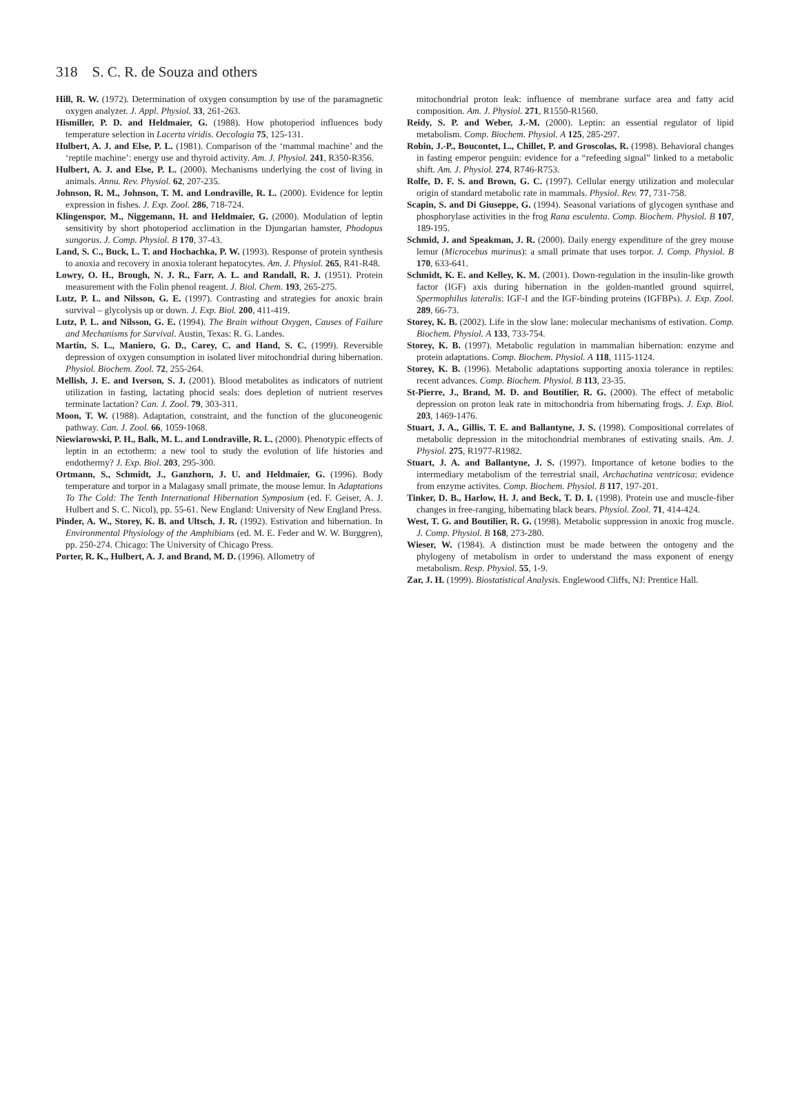318 S. C. R. de Souza and others
Hill, R. W. (1972). Determination of oxygen consumption by use of the paramagnetic oxygen analyzer. J. Appl. Physiol. 33, 261-263.
Hismiller, P. D. and Heldmaier, G. (1988). How photoperiod influences body temperature selection in Lacerta viridis. Oecologia 75, 125-131.
Hulbert, A. J. and Else, P. L. (1981). Comparison of the ‘mammal machine’ and the ‘reptile machine’: energy use and thyroid activity. Am. J. Physiol. 241, R350-R356.
Hulbert, A. J. and Else, P. L. (2000). Mechanisms underlying the cost of living in animals. Annu. Rev. Physiol. 62, 207-235.
Johnson, R. M., Johnson, T. M. and Londraville, R. L. (2000). Evidence for leptin expression in fishes. J. Exp. Zool. 286, 718-724.
Klingenspor, M., Niggemann, H. and Heldmaier, G. (2000). Modulation of leptin sensitivity by short photoperiod acclimation in the Djungarian hamster, Phodopus sungorus. J. Comp. Physiol. B 170, 37-43.
Land, S. C., Buck, L. T. and Hochachka, P. W. (1993). Response of protein synthesis to anoxia and recovery in anoxia tolerant hepatocytes. Am. J. Physiol. 265, R41-R48.
Lowry, O. H., Brough, N. J. R., Farr, A. L. and Randall, R. J. (1951). Protein measurement with the Folin phenol reagent. J. Biol. Chem. 193, 265-275.
Lutz, P. L. and Nilsson, G. E. (1997). Contrasting and strategies for anoxic brain survival – glycolysis up or down. J. Exp. Biol. 200, 411-419.
Lutz, P. L. and Nilsson, G. E. (1994). The Brain without Oxygen, Causes of Failure and Mechanisms for Survival. Austin, Texas: R. G. Landes.
Martin, S. L., Maniero, G. D., Carey, C. and Hand, S. C. (1999). Reversible depression of oxygen consumption in isolated liver mitochondrial during hibernation. Physiol. Biochem. Zool. 72, 255-264.
Mellish, J. E. and Iverson, S. J. (2001). Blood metabolites as indicators of nutrient utilization in fasting, lactating phocid seals: does depletion of nutrient reserves terminate lactation? Can. J. Zool. 79, 303-311.
Moon, T. W. (1988). Adaptation, constraint, and the function of the gluconeogenic pathway. Can. J. Zool. 66, 1059-1068.
Niewiarowski, P. H., Balk, M. L. and Londraville, R. L. (2000). Phenotypic effects of leptin in an ectotherm: a new tool to study the evolution of life histories and endothermy? J. Exp. Biol. 203, 295-300.
Ortmann, S., Schmidt, J., Ganzhorn, J. U. and Heldmaier, G. (1996). Body temperature and torpor in a Malagasy small primate, the mouse lemur. In Adaptations To The Cold: The Tenth International Hibernation Symposium (ed. F. Geiser, A. J. Hulbert and S. C. Nicol), pp. 55-61. New England: University of New England Press.
Pinder, A. W., Storey, K. B. and Ultsch, J. R. (1992). Estivation and hibernation. In Environmental Physiology of the Amphibians (ed. M. E. Feder and W. W. Burggren), pp. 250-274. Chicago: The University of Chicago Press.
Porter, R. K., Hulbert, A. J. and Brand, M. D. (1996). Allometry of
mitochondrial proton leak: influence of membrane surface area and fatty acid composition. Am. J. Physiol. 271, R1550-R1560.
Reidy, S. P. and Weber, J.-M. (2000). Leptin: an essential regulator of lipid metabolism. Comp. Biochem. Physiol. A 125, 285-297.
Robin, J.-P., Boucontet, L., Chillet, P. and Groscolas, R. (1998). Behavioral changes in fasting emperor penguin: evidence for a “refeeding signal” linked to a metabolic shift. Am. J. Physiol. 274, R746-R753.
Rolfe, D. F. S. and Brown, G. C. (1997). Cellular energy utilization and molecular origin of standard metabolic rate in mammals. Physiol. Rev. 77, 731-758.
Scapin, S. and Di Giuseppe, G. (1994). Seasonal variations of glycogen synthase and phosphorylase activities in the frog Rana esculenta. Comp. Biochem. Physiol. B 107, 189-195.
Schmid, J. and Speakman, J. R. (2000). Daily energy expenditure of the grey mouse lemur (Microcebus murinus): a small primate that uses torpor. J. Comp. Physiol. B 170, 633-641.
Schmidt, K. E. and Kelley, K. M. (2001). Down-regulation in the insulin-like growth factor (IGF) axis during hibernation in the golden-mantled ground squirrel, Spermophilus lateralis: IGF-I and the IGF-binding proteins (IGFBPs). J. Exp. Zool. 289, 66-73.
Storey, K. B. (2002). Life in the slow lane: molecular mechanisms of estivation. Comp. Biochem. Physiol. A 133, 733-754.
Storey, K. B. (1997). Metabolic regulation in mammalian hibernation: enzyme and protein adaptations. Comp. Biochem. Physiol. A 118, 1115-1124.
Storey, K. B. (1996). Metabolic adaptations supporting anoxia tolerance in reptiles: recent advances. Comp. Biochem. Physiol. B 113, 23-35.
St-Pierre, J., Brand, M. D. and Boutilier, R. G. (2000). The effect of metabolic depression on proton leak rate in mitochondria from hibernating frogs. J. Exp. Biol. 203, 1469-1476.
Stuart, J. A., Gillis, T. E. and Ballantyne, J. S. (1998). Compositional correlates of metabolic depression in the mitochondrial membranes of estivating snails. Am. J. Physiol. 275, R1977-R1982.
Stuart, J. A. and Ballantyne, J. S. (1997). Importance of ketone bodies to the intermediary metabolism of the terrestrial snail, Archachatina ventricosa: evidence from enzyme activites. Comp. Biochem. Physiol. B 117, 197-201.
Tinker, D. B., Harlow, H. J. and Beck, T. D. I. (1998). Protein use and muscle-fiber changes in free-ranging, hibernating black bears. Physiol. Zool. 71, 414-424.
West, T. G. and Boutilier, R. G. (1998). Metabolic suppression in anoxic frog muscle. J. Comp. Physiol. B 168, 273-280.
Wieser, W. (1984). A distinction must be made between the ontogeny and the phylogeny of metabolism in order to understand the mass exponent of energy metabolism. Resp. Physiol. 55, 1-9.
Zar, J. H. (1999). Biostatistical Analysis. Englewood Cliffs, NJ: Prentice Hall.